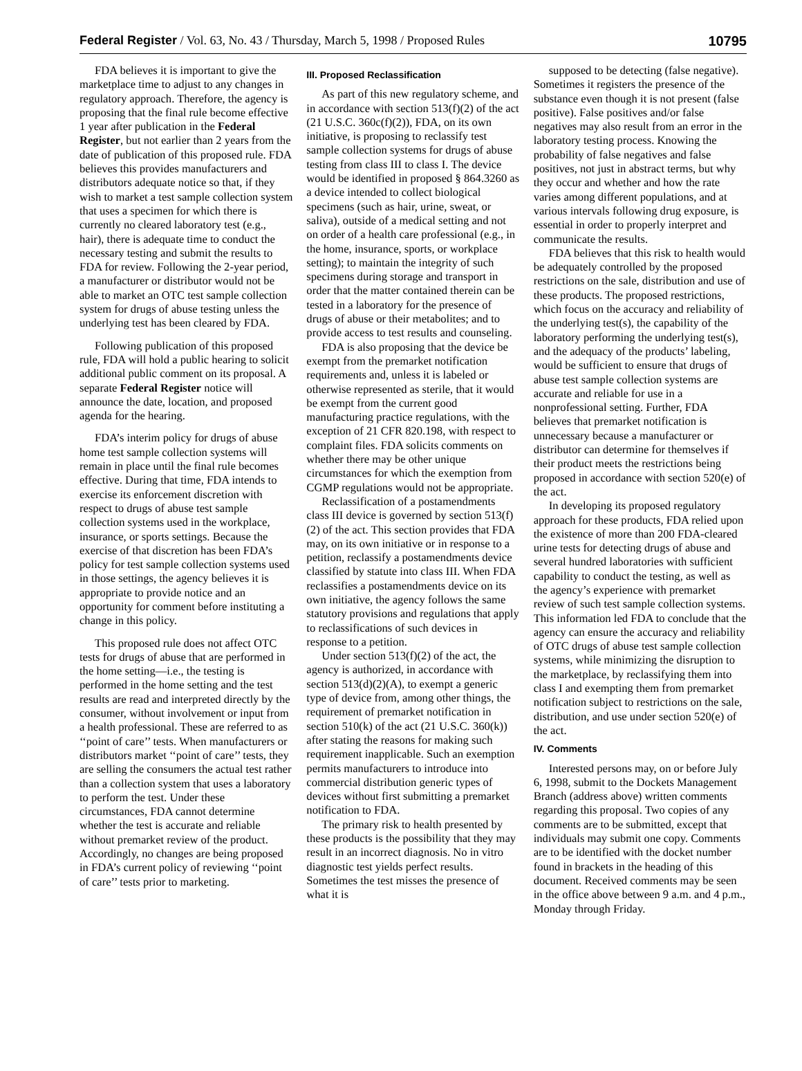Federal Register / Vol. 63, No. 43 / Thursday, March 5, 1998 / Proposed Rules 10795
FDA believes it is important to give the marketplace time to adjust to any changes in regulatory approach. Therefore, the agency is proposing that the final rule become effective 1 year after publication in the Federal Register, but not earlier than 2 years from the date of publication of this proposed rule. FDA believes this provides manufacturers and distributors adequate notice so that, if they wish to market a test sample collection system that uses a specimen for which there is currently no cleared laboratory test (e.g., hair), there is adequate time to conduct the necessary testing and submit the results to FDA for review. Following the 2-year period, a manufacturer or distributor would not be able to market an OTC test sample collection system for drugs of abuse testing unless the underlying test has been cleared by FDA.
Following publication of this proposed rule, FDA will hold a public hearing to solicit additional public comment on its proposal. A separate Federal Register notice will announce the date, location, and proposed agenda for the hearing.
FDA’s interim policy for drugs of abuse home test sample collection systems will remain in place until the final rule becomes effective. During that time, FDA intends to exercise its enforcement discretion with respect to drugs of abuse test sample collection systems used in the workplace, insurance, or sports settings. Because the exercise of that discretion has been FDA’s policy for test sample collection systems used in those settings, the agency believes it is appropriate to provide notice and an opportunity for comment before instituting a change in this policy.
This proposed rule does not affect OTC tests for drugs of abuse that are performed in the home setting—i.e., the testing is performed in the home setting and the test results are read and interpreted directly by the consumer, without involvement or input from a health professional. These are referred to as ‘‘point of care’’ tests. When manufacturers or distributors market ‘‘point of care’’ tests, they are selling the consumers the actual test rather than a collection system that uses a laboratory to perform the test. Under these circumstances, FDA cannot determine whether the test is accurate and reliable without premarket review of the product. Accordingly, no changes are being proposed in FDA’s current policy of reviewing ‘‘point of care’’ tests prior to marketing.
III. Proposed Reclassification
As part of this new regulatory scheme, and in accordance with section 513(f)(2) of the act (21 U.S.C. 360c(f)(2)), FDA, on its own initiative, is proposing to reclassify test sample collection systems for drugs of abuse testing from class III to class I. The device would be identified in proposed § 864.3260 as a device intended to collect biological specimens (such as hair, urine, sweat, or saliva), outside of a medical setting and not on order of a health care professional (e.g., in the home, insurance, sports, or workplace setting); to maintain the integrity of such specimens during storage and transport in order that the matter contained therein can be tested in a laboratory for the presence of drugs of abuse or their metabolites; and to provide access to test results and counseling.
FDA is also proposing that the device be exempt from the premarket notification requirements and, unless it is labeled or otherwise represented as sterile, that it would be exempt from the current good manufacturing practice regulations, with the exception of 21 CFR 820.198, with respect to complaint files. FDA solicits comments on whether there may be other unique circumstances for which the exemption from CGMP regulations would not be appropriate.
Reclassification of a postamendments class III device is governed by section 513(f)(2) of the act. This section provides that FDA may, on its own initiative or in response to a petition, reclassify a postamendments device classified by statute into class III. When FDA reclassifies a postamendments device on its own initiative, the agency follows the same statutory provisions and regulations that apply to reclassifications of such devices in response to a petition.
Under section 513(f)(2) of the act, the agency is authorized, in accordance with section 513(d)(2)(A), to exempt a generic type of device from, among other things, the requirement of premarket notification in section 510(k) of the act (21 U.S.C. 360(k)) after stating the reasons for making such requirement inapplicable. Such an exemption permits manufacturers to introduce into commercial distribution generic types of devices without first submitting a premarket notification to FDA.
The primary risk to health presented by these products is the possibility that they may result in an incorrect diagnosis. No in vitro diagnostic test yields perfect results. Sometimes the test misses the presence of what it is
supposed to be detecting (false negative). Sometimes it registers the presence of the substance even though it is not present (false positive). False positives and/or false negatives may also result from an error in the laboratory testing process. Knowing the probability of false negatives and false positives, not just in abstract terms, but why they occur and whether and how the rate varies among different populations, and at various intervals following drug exposure, is essential in order to properly interpret and communicate the results.
FDA believes that this risk to health would be adequately controlled by the proposed restrictions on the sale, distribution and use of these products. The proposed restrictions, which focus on the accuracy and reliability of the underlying test(s), the capability of the laboratory performing the underlying test(s), and the adequacy of the products’ labeling, would be sufficient to ensure that drugs of abuse test sample collection systems are accurate and reliable for use in a nonprofessional setting. Further, FDA believes that premarket notification is unnecessary because a manufacturer or distributor can determine for themselves if their product meets the restrictions being proposed in accordance with section 520(e) of the act.
In developing its proposed regulatory approach for these products, FDA relied upon the existence of more than 200 FDA-cleared urine tests for detecting drugs of abuse and several hundred laboratories with sufficient capability to conduct the testing, as well as the agency’s experience with premarket review of such test sample collection systems. This information led FDA to conclude that the agency can ensure the accuracy and reliability of OTC drugs of abuse test sample collection systems, while minimizing the disruption to the marketplace, by reclassifying them into class I and exempting them from premarket notification subject to restrictions on the sale, distribution, and use under section 520(e) of the act.
IV. Comments
Interested persons may, on or before July 6, 1998, submit to the Dockets Management Branch (address above) written comments regarding this proposal. Two copies of any comments are to be submitted, except that individuals may submit one copy. Comments are to be identified with the docket number found in brackets in the heading of this document. Received comments may be seen in the office above between 9 a.m. and 4 p.m., Monday through Friday.